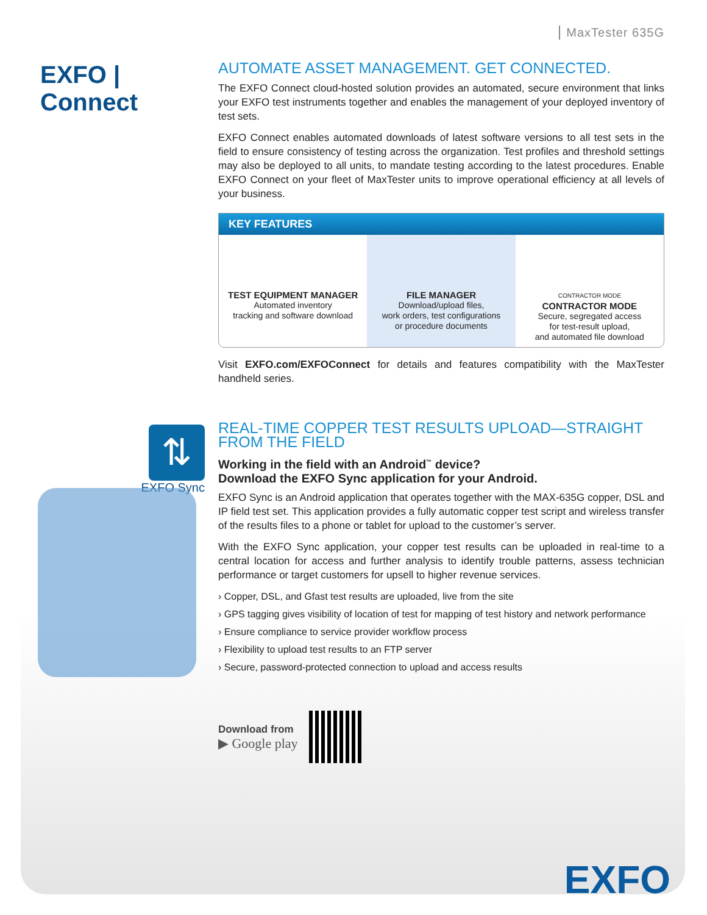MaxTester 635G
EXFO | Connect
AUTOMATE ASSET MANAGEMENT. GET CONNECTED.
The EXFO Connect cloud-hosted solution provides an automated, secure environment that links your EXFO test instruments together and enables the management of your deployed inventory of test sets.
EXFO Connect enables automated downloads of latest software versions to all test sets in the field to ensure consistency of testing across the organization. Test profiles and threshold settings may also be deployed to all units, to mandate testing according to the latest procedures. Enable EXFO Connect on your fleet of MaxTester units to improve operational efficiency at all levels of your business.
KEY FEATURES
TEST EQUIPMENT MANAGER
Automated inventory
tracking and software download
FILE MANAGER
Download/upload files,
work orders, test configurations
or procedure documents
CONTRACTOR MODE
CONTRACTOR MODE
Secure, segregated access
for test-result upload,
and automated file download
Visit EXFO.com/EXFOConnect for details and features compatibility with the MaxTester handheld series.
⇅
EXFO Sync
REAL-TIME COPPER TEST RESULTS UPLOAD—STRAIGHT FROM THE FIELD
Working in the field with an Android<sup>™</sup> device?
Download the EXFO Sync application for your Android.
EXFO Sync is an Android application that operates together with the MAX-635G copper, DSL and IP field test set. This application provides a fully automatic copper test script and wireless transfer of the results files to a phone or tablet for upload to the customer’s server.
With the EXFO Sync application, your copper test results can be uploaded in real-time to a central location for access and further analysis to identify trouble patterns, assess technician performance or target customers for upsell to higher revenue services.
› Copper, DSL, and Gfast test results are uploaded, live from the site
› GPS tagging gives visibility of location of test for mapping of test history and network performance
› Ensure compliance to service provider workflow process
› Flexibility to upload test results to an FTP server
› Secure, password-protected connection to upload and access results
Download from
▶ Google play
EXFO